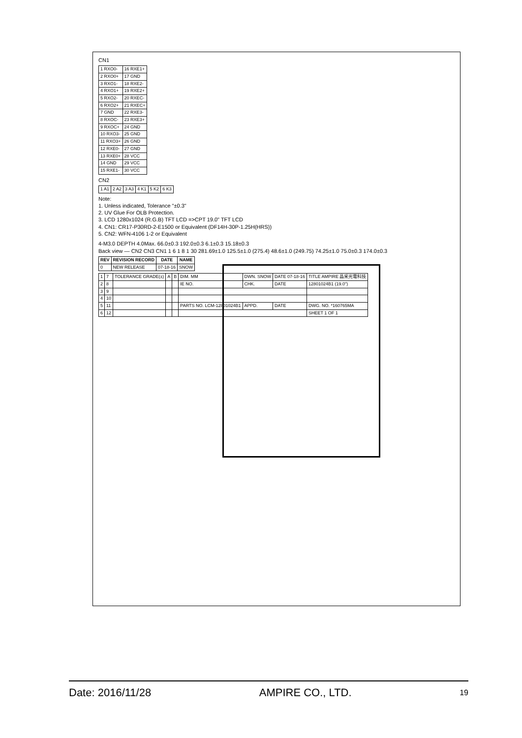CN1
| 1 RXO0- | 16 RXE1+ |
| 2 RXO0+ | 17 GND |
| 3 RXO1- | 18 RXE2- |
| 4 RXO1+ | 19 RXE2+ |
| 5 RXO2- | 20 RXEC- |
| 6 RXO2+ | 21 RXEC+ |
| 7 GND | 22 RXE3- |
| 8 RXOC- | 23 RXE3+ |
| 9 RXOC+ | 24 GND |
| 10 RXO3- | 25 GND |
| 11 RXO3+ | 26 GND |
| 12 RXE0- | 27 GND |
| 13 RXE0+ | 28 VCC |
| 14 GND | 29 VCC |
| 15 RXE1- | 30 VCC |
CN2
| 1 A1 | 2 A2 | 3 A3 | 4 K1 | 5 K2 | 6 K3 |
Note:
1. Unless indicated, Tolerance "±0.3"
2. UV Glue For OLB Protection.
3. LCD 1280x1024 (R.G.B) TFT LCD =>CPT 19.0" TFT LCD
4. CN1: CR17-P30RD-2-E1500 or Equivalent (DF14H-30P-1.25H(HRS))
5. CN2: WFN-4106 1-2 or Equivalent
4-M3.0 DEPTH 4.0Max. 66.0±0.3 192.0±0.3 6.1±0.3 15.18±0.3
Back view — CN2 CN3 CN1 1 6 1 8 1 30 281.69±1.0 125.5±1.0 (275.4) 48.6±1.0 (249.75) 74.25±1.0 75.0±0.3 174.0±0.3
| REV | REVISION RECORD | DATE | NAME |
| --- | --- | --- | --- |
| 0 | NEW RELEASE | 07-18-16 | SNOW |
| 1 | 7 | TOLERANCE GRADE(±) | A | B | DIM. MM | DWN. SNOW | DATE 07-18-16 | TITLE AMPIRE 晶采光電科技 |
| 2 | 8 | | | | IE NO. | CHK. | DATE | 12801024B1 (19.0") |
| 3 | 9 | | | | | | | |
| 4 | 10 | | | | | | | |
| 5 | 11 | | | | PARTS NO. LCM-12801024B1 | APPD. | DATE | DWG. NO. *160765MA |
| 6 | 12 | | | | | | | SHEET 1 OF 1 |
Date: 2016/11/28 AMPIRE CO., LTD. 19